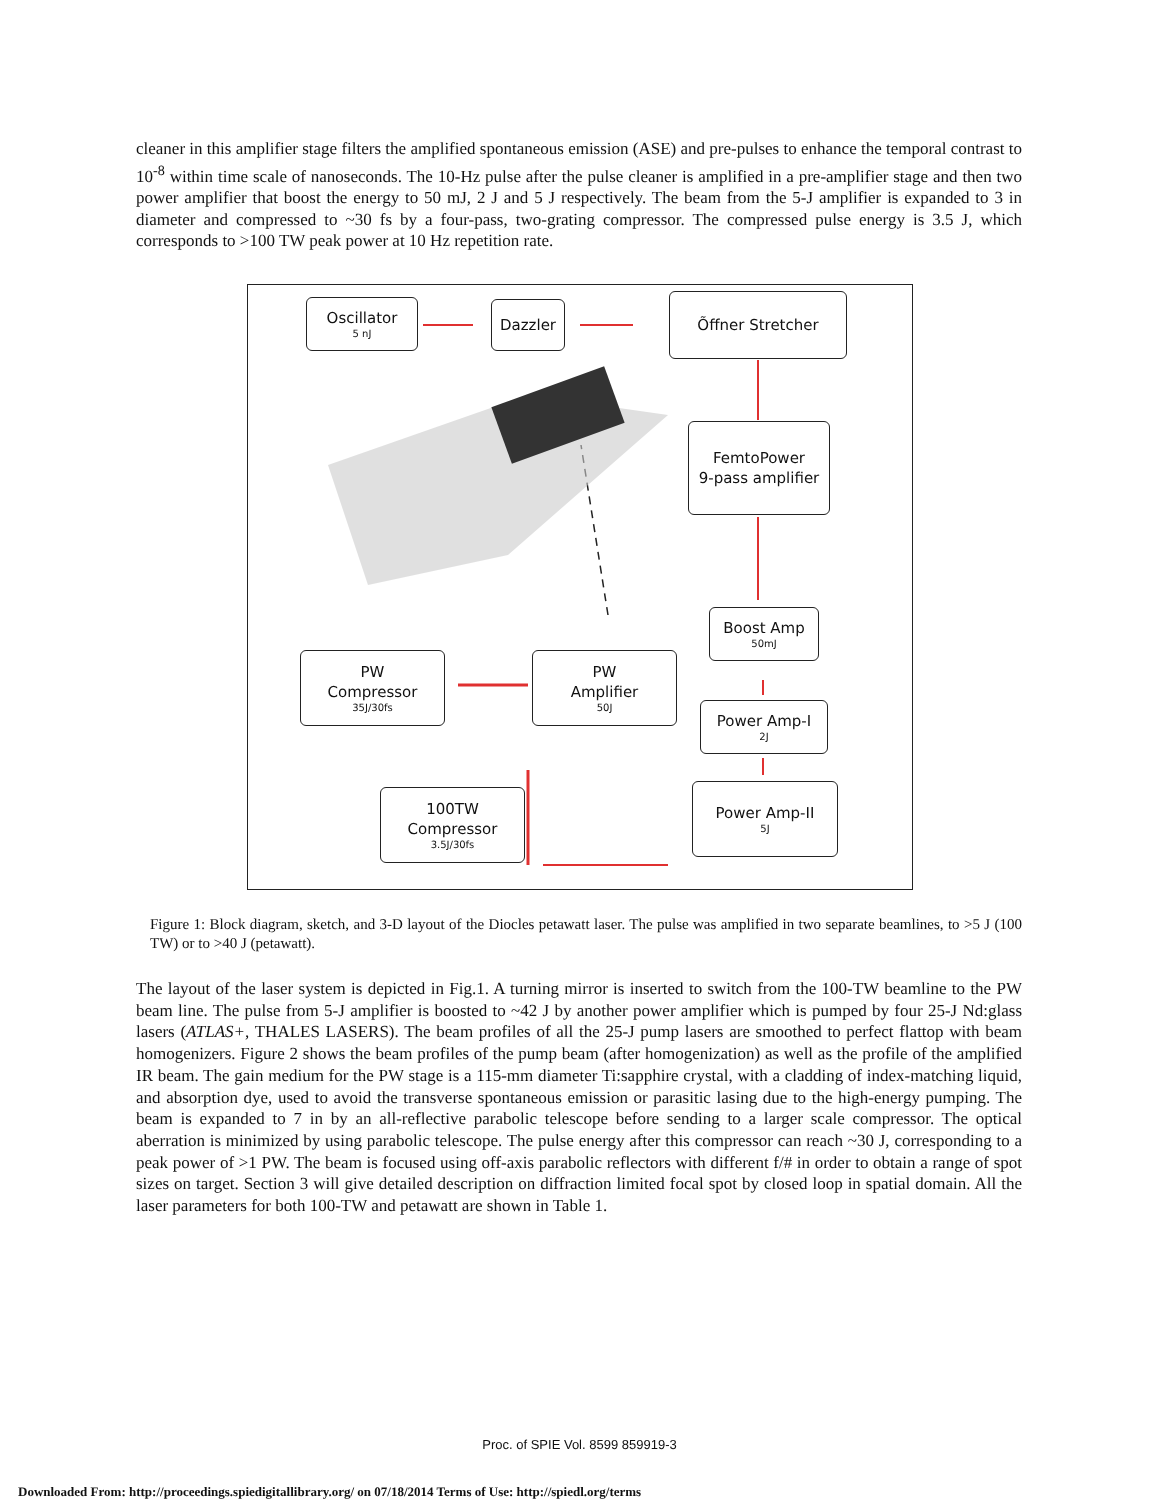cleaner in this amplifier stage filters the amplified spontaneous emission (ASE) and pre-pulses to enhance the temporal contrast to 10<sup>-8</sup> within time scale of nanoseconds. The 10-Hz pulse after the pulse cleaner is amplified in a pre-amplifier stage and then two power amplifier that boost the energy to 50 mJ, 2 J and 5 J respectively. The beam from the 5-J amplifier is expanded to 3 in diameter and compressed to ~30 fs by a four-pass, two-grating compressor. The compressed pulse energy is 3.5 J, which corresponds to >100 TW peak power at 10 Hz repetition rate.
Oscillator
5 nJ
Dazzler Õffner Stretcher
FemtoPower
9-pass amplifier
Boost Amp
50mJ
Power Amp-I
2J
Power Amp-II
5J
PW
Compressor
35J/30fs
PW
Amplifier
50J
100TW
Compressor
3.5J/30fs
Figure 1: Block diagram, sketch, and 3-D layout of the Diocles petawatt laser. The pulse was amplified in two separate beamlines, to >5 J (100 TW) or to >40 J (petawatt).
The layout of the laser system is depicted in Fig.1. A turning mirror is inserted to switch from the 100-TW beamline to the PW beam line. The pulse from 5-J amplifier is boosted to ~42 J by another power amplifier which is pumped by four 25-J Nd:glass lasers (ATLAS+, THALES LASERS). The beam profiles of all the 25-J pump lasers are smoothed to perfect flattop with beam homogenizers. Figure 2 shows the beam profiles of the pump beam (after homogenization) as well as the profile of the amplified IR beam. The gain medium for the PW stage is a 115-mm diameter Ti:sapphire crystal, with a cladding of index-matching liquid, and absorption dye, used to avoid the transverse spontaneous emission or parasitic lasing due to the high-energy pumping. The beam is expanded to 7 in by an all-reflective parabolic telescope before sending to a larger scale compressor. The optical aberration is minimized by using parabolic telescope. The pulse energy after this compressor can reach ~30 J, corresponding to a peak power of >1 PW. The beam is focused using off-axis parabolic reflectors with different f/# in order to obtain a range of spot sizes on target. Section 3 will give detailed description on diffraction limited focal spot by closed loop in spatial domain. All the laser parameters for both 100-TW and petawatt are shown in Table 1.
Proc. of SPIE Vol. 8599 859919-3
Downloaded From: http://proceedings.spiedigitallibrary.org/ on 07/18/2014 Terms of Use: http://spiedl.org/terms